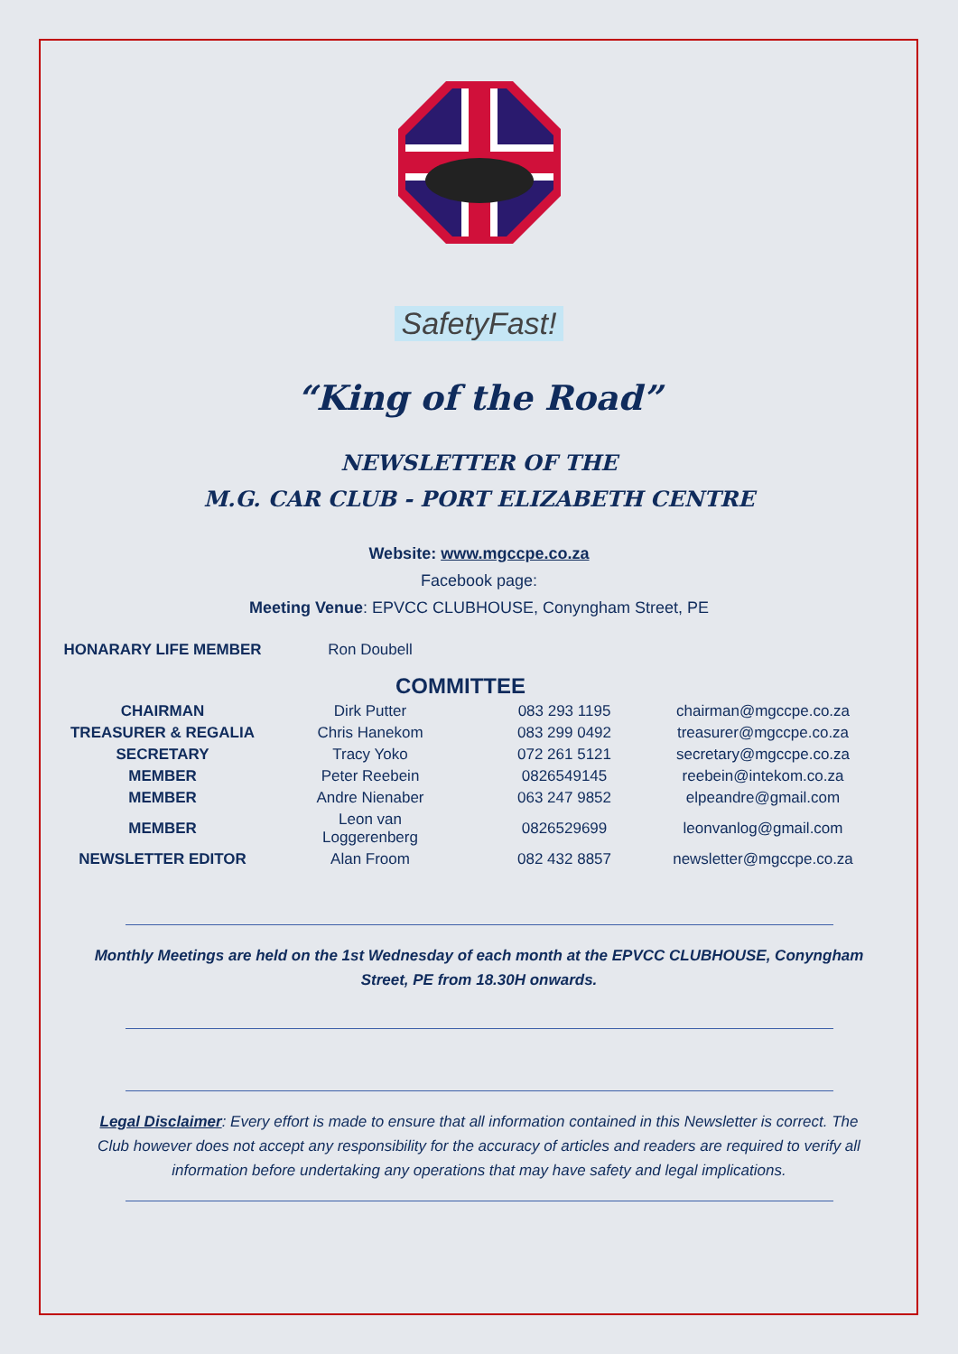SafetyFast!
“King of the Road”
NEWSLETTER OF THE
M.G. CAR CLUB - PORT ELIZABETH CENTRE
Website: www.mgccpe.co.za
Facebook page:
Meeting Venue: EPVCC CLUBHOUSE, Conyngham Street, PE
| HONARARY LIFE MEMBER | Ron Doubell | | |
| COMMITTEE | | | |
| CHAIRMAN | Dirk Putter | 083 293 1195 | chairman@mgccpe.co.za |
| TREASURER & REGALIA | Chris Hanekom | 083 299 0492 | treasurer@mgccpe.co.za |
| SECRETARY | Tracy Yoko | 072 261 5121 | secretary@mgccpe.co.za |
| MEMBER | Peter Reebein | 0826549145 | reebein@intekom.co.za |
| MEMBER | Andre Nienaber | 063 247 9852 | elpeandre@gmail.com |
| MEMBER | Leon van Loggerenberg | 0826529699 | leonvanlog@gmail.com |
| NEWSLETTER EDITOR | Alan Froom | 082 432 8857 | newsletter@mgccpe.co.za |
Monthly Meetings are held on the 1st Wednesday of each month at the EPVCC CLUBHOUSE, Conyngham Street, PE from 18.30H onwards.
Legal Disclaimer: Every effort is made to ensure that all information contained in this Newsletter is correct. The Club however does not accept any responsibility for the accuracy of articles and readers are required to verify all information before undertaking any operations that may have safety and legal implications.